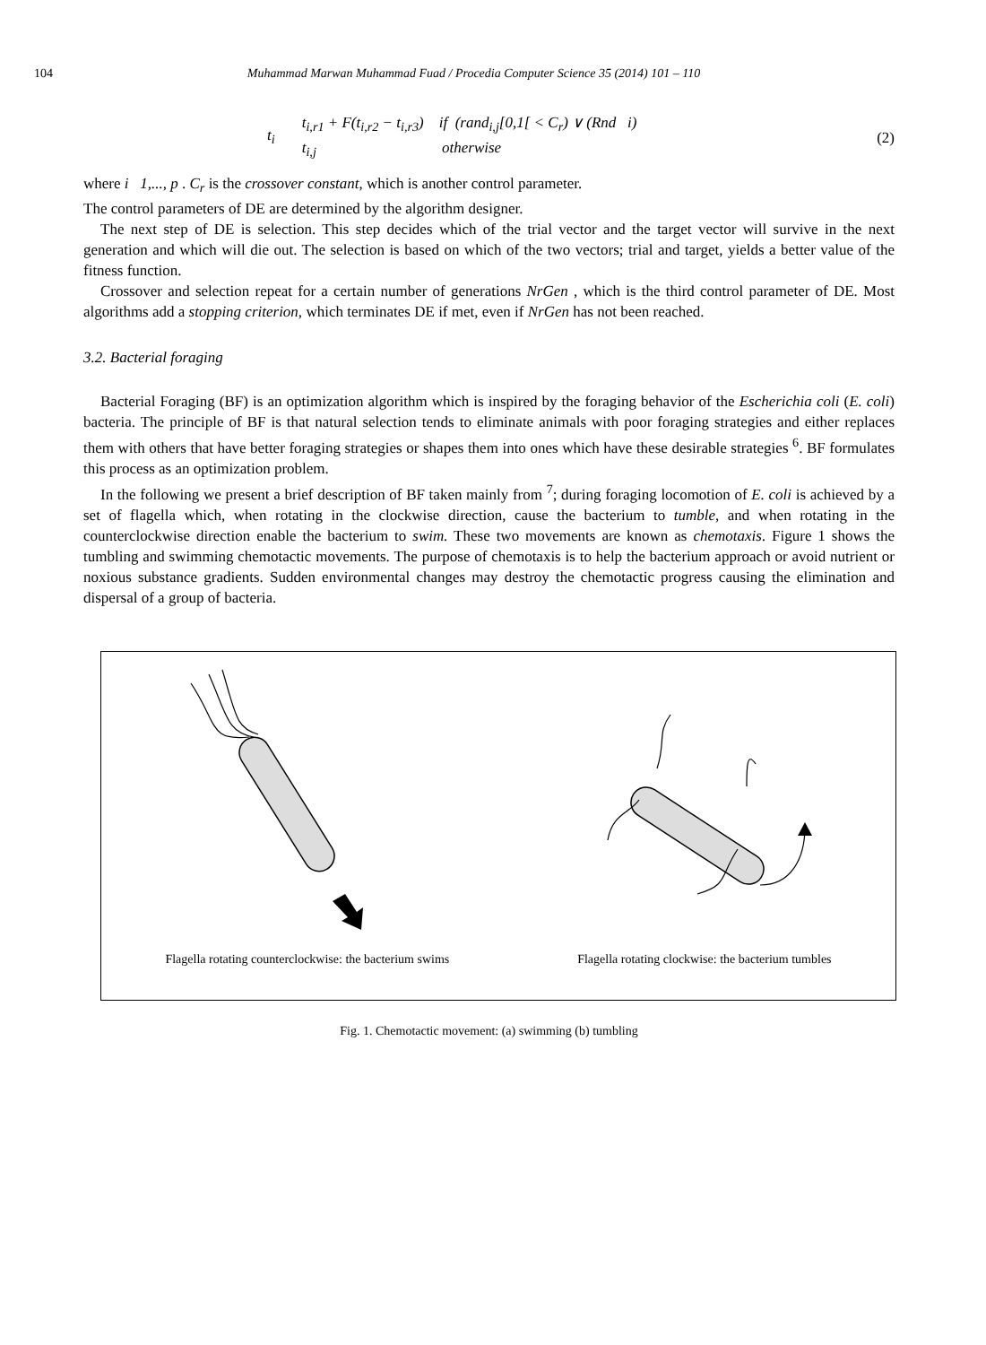104 Muhammad Marwan Muhammad Fuad / Procedia Computer Science 35 (2014) 101 – 110
t<sub>i</sub>
t<sub>i,r1</sub> + F(t<sub>i,r2</sub> − t<sub>i,r3</sub>) if (rand<sub>i,j</sub>[0,1[ < C<sub>r</sub>) ∨ (Rnd i)
t<sub>i,j</sub> otherwise
(2)
where i 1,..., p . C<sub>r</sub> is the crossover constant, which is another control parameter.
The control parameters of DE are determined by the algorithm designer.
The next step of DE is selection. This step decides which of the trial vector and the target vector will survive in the next generation and which will die out. The selection is based on which of the two vectors; trial and target, yields a better value of the fitness function.
Crossover and selection repeat for a certain number of generations NrGen , which is the third control parameter of DE. Most algorithms add a stopping criterion, which terminates DE if met, even if NrGen has not been reached.
3.2. Bacterial foraging
Bacterial Foraging (BF) is an optimization algorithm which is inspired by the foraging behavior of the Escherichia coli (E. coli) bacteria. The principle of BF is that natural selection tends to eliminate animals with poor foraging strategies and either replaces them with others that have better foraging strategies or shapes them into ones which have these desirable strategies <sup>6</sup>. BF formulates this process as an optimization problem.
In the following we present a brief description of BF taken mainly from <sup>7</sup>; during foraging locomotion of E. coli is achieved by a set of flagella which, when rotating in the clockwise direction, cause the bacterium to tumble, and when rotating in the counterclockwise direction enable the bacterium to swim. These two movements are known as chemotaxis. Figure 1 shows the tumbling and swimming chemotactic movements. The purpose of chemotaxis is to help the bacterium approach or avoid nutrient or noxious substance gradients. Sudden environmental changes may destroy the chemotactic progress causing the elimination and dispersal of a group of bacteria.
Flagella rotating counterclockwise: the bacterium swims Flagella rotating clockwise: the bacterium tumbles
Fig. 1. Chemotactic movement: (a) swimming (b) tumbling